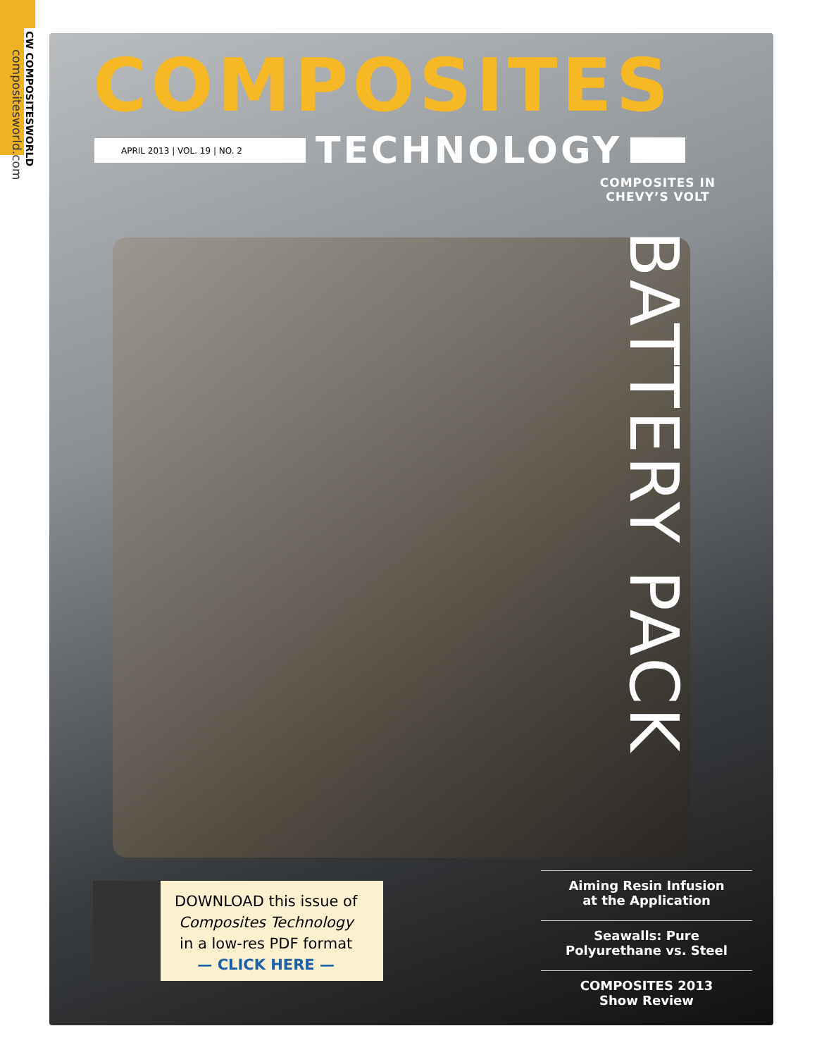CW COMPOSITESWORLD
compositesworld.com
COMPOSITES
APRIL 2013 | VOL. 19 | NO. 2
TECHNOLOGY
COMPOSITES IN
CHEVY’S VOLT
BATTERY PACK
DOWNLOAD this issue of
Composites Technology
in a low-res PDF format
— CLICK HERE —
Aiming Resin Infusion
at the Application
Seawalls: Pure
Polyurethane vs. Steel
COMPOSITES 2013
Show Review